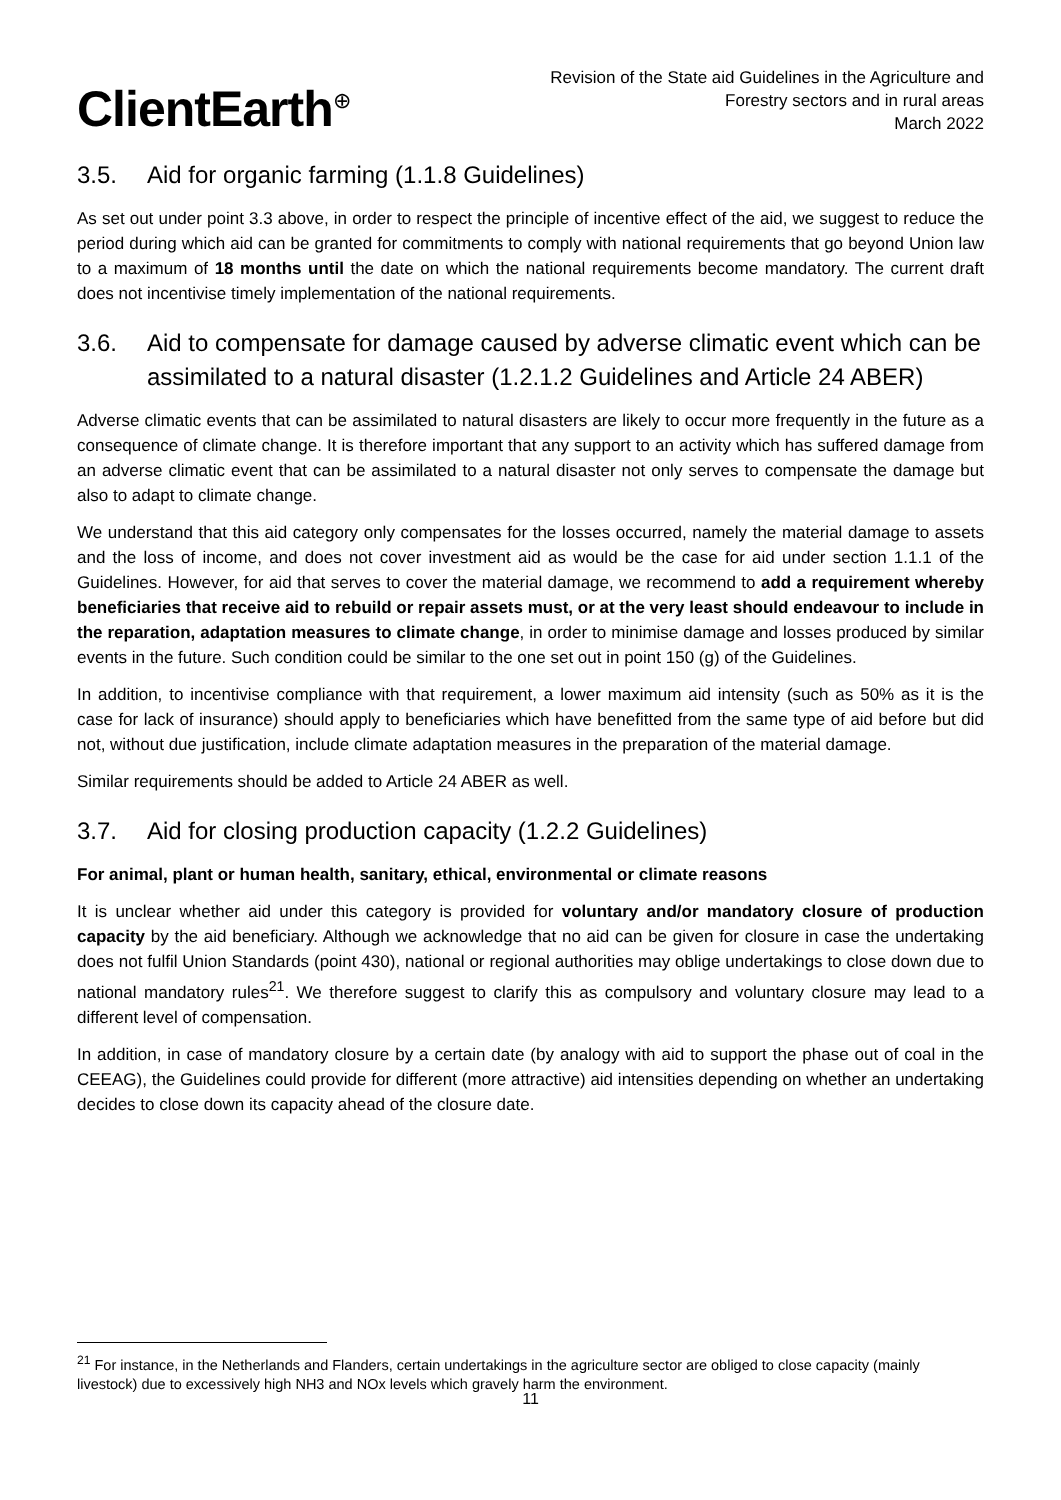ClientEarth<sup>⊕</sup>
Revision of the State aid Guidelines in the Agriculture and
Forestry sectors and in rural areas
March 2022
3.5. Aid for organic farming (1.1.8 Guidelines)
As set out under point 3.3 above, in order to respect the principle of incentive effect of the aid, we suggest to reduce the period during which aid can be granted for commitments to comply with national requirements that go beyond Union law to a maximum of 18 months until the date on which the national requirements become mandatory. The current draft does not incentivise timely implementation of the national requirements.
3.6. Aid to compensate for damage caused by adverse climatic event which can be assimilated to a natural disaster (1.2.1.2 Guidelines and Article 24 ABER)
Adverse climatic events that can be assimilated to natural disasters are likely to occur more frequently in the future as a consequence of climate change. It is therefore important that any support to an activity which has suffered damage from an adverse climatic event that can be assimilated to a natural disaster not only serves to compensate the damage but also to adapt to climate change.
We understand that this aid category only compensates for the losses occurred, namely the material damage to assets and the loss of income, and does not cover investment aid as would be the case for aid under section 1.1.1 of the Guidelines. However, for aid that serves to cover the material damage, we recommend to add a requirement whereby beneficiaries that receive aid to rebuild or repair assets must, or at the very least should endeavour to include in the reparation, adaptation measures to climate change, in order to minimise damage and losses produced by similar events in the future. Such condition could be similar to the one set out in point 150 (g) of the Guidelines.
In addition, to incentivise compliance with that requirement, a lower maximum aid intensity (such as 50% as it is the case for lack of insurance) should apply to beneficiaries which have benefitted from the same type of aid before but did not, without due justification, include climate adaptation measures in the preparation of the material damage.
Similar requirements should be added to Article 24 ABER as well.
3.7. Aid for closing production capacity (1.2.2 Guidelines)
For animal, plant or human health, sanitary, ethical, environmental or climate reasons
It is unclear whether aid under this category is provided for voluntary and/or mandatory closure of production capacity by the aid beneficiary. Although we acknowledge that no aid can be given for closure in case the undertaking does not fulfil Union Standards (point 430), national or regional authorities may oblige undertakings to close down due to national mandatory rules<sup>21</sup>. We therefore suggest to clarify this as compulsory and voluntary closure may lead to a different level of compensation.
In addition, in case of mandatory closure by a certain date (by analogy with aid to support the phase out of coal in the CEEAG), the Guidelines could provide for different (more attractive) aid intensities depending on whether an undertaking decides to close down its capacity ahead of the closure date.
<sup>21</sup> For instance, in the Netherlands and Flanders, certain undertakings in the agriculture sector are obliged to close capacity (mainly livestock) due to excessively high NH3 and NOx levels which gravely harm the environment.
11